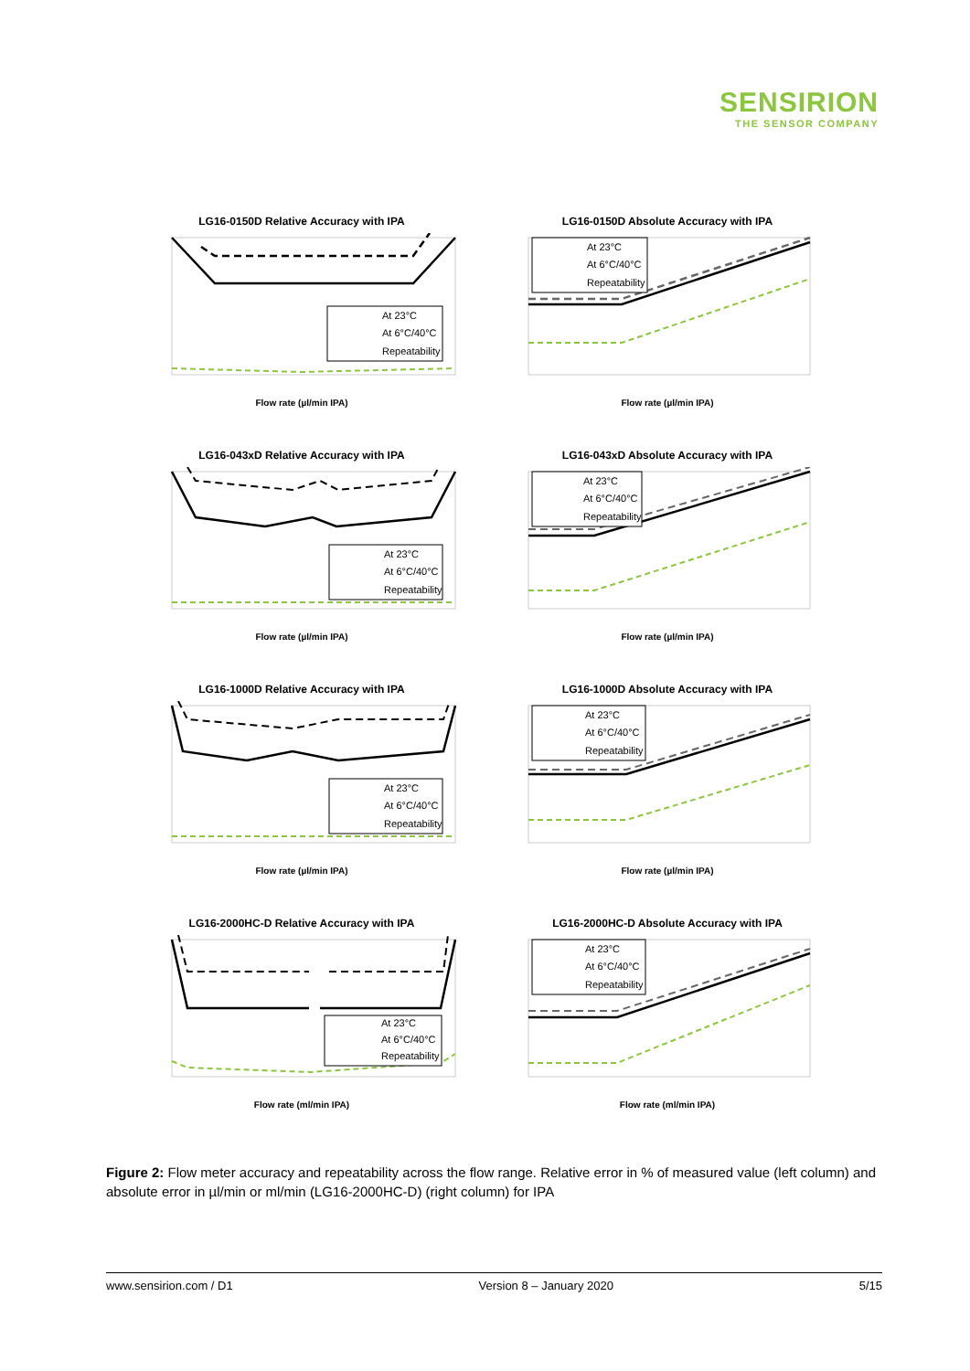SENSIRION
THE SENSOR COMPANY
LG16-0150D Relative Accuracy with IPA
At 23°C
At 6°C/40°C
Repeatability
Flow rate (µl/min IPA)
LG16-0150D Absolute Accuracy with IPA
At 23°C
At 6°C/40°C
Repeatability
Flow rate (µl/min IPA)
LG16-043xD Relative Accuracy with IPA
At 23°C
At 6°C/40°C
Repeatability
Flow rate (µl/min IPA)
LG16-043xD Absolute Accuracy with IPA
At 23°C
At 6°C/40°C
Repeatability
Flow rate (µl/min IPA)
LG16-1000D Relative Accuracy with IPA
At 23°C
At 6°C/40°C
Repeatability
Flow rate (µl/min IPA)
LG16-1000D Absolute Accuracy with IPA
At 23°C
At 6°C/40°C
Repeatability
Flow rate (µl/min IPA)
LG16-2000HC-D Relative Accuracy with IPA
At 23°C
At 6°C/40°C
Repeatability
Flow rate (ml/min IPA)
LG16-2000HC-D Absolute Accuracy with IPA
At 23°C
At 6°C/40°C
Repeatability
Flow rate (ml/min IPA)
Figure 2: Flow meter accuracy and repeatability across the flow range. Relative error in % of measured value (left column) and absolute error in µl/min or ml/min (LG16-2000HC-D) (right column) for IPA
www.sensirion.com / D1 Version 8 – January 2020 5/15